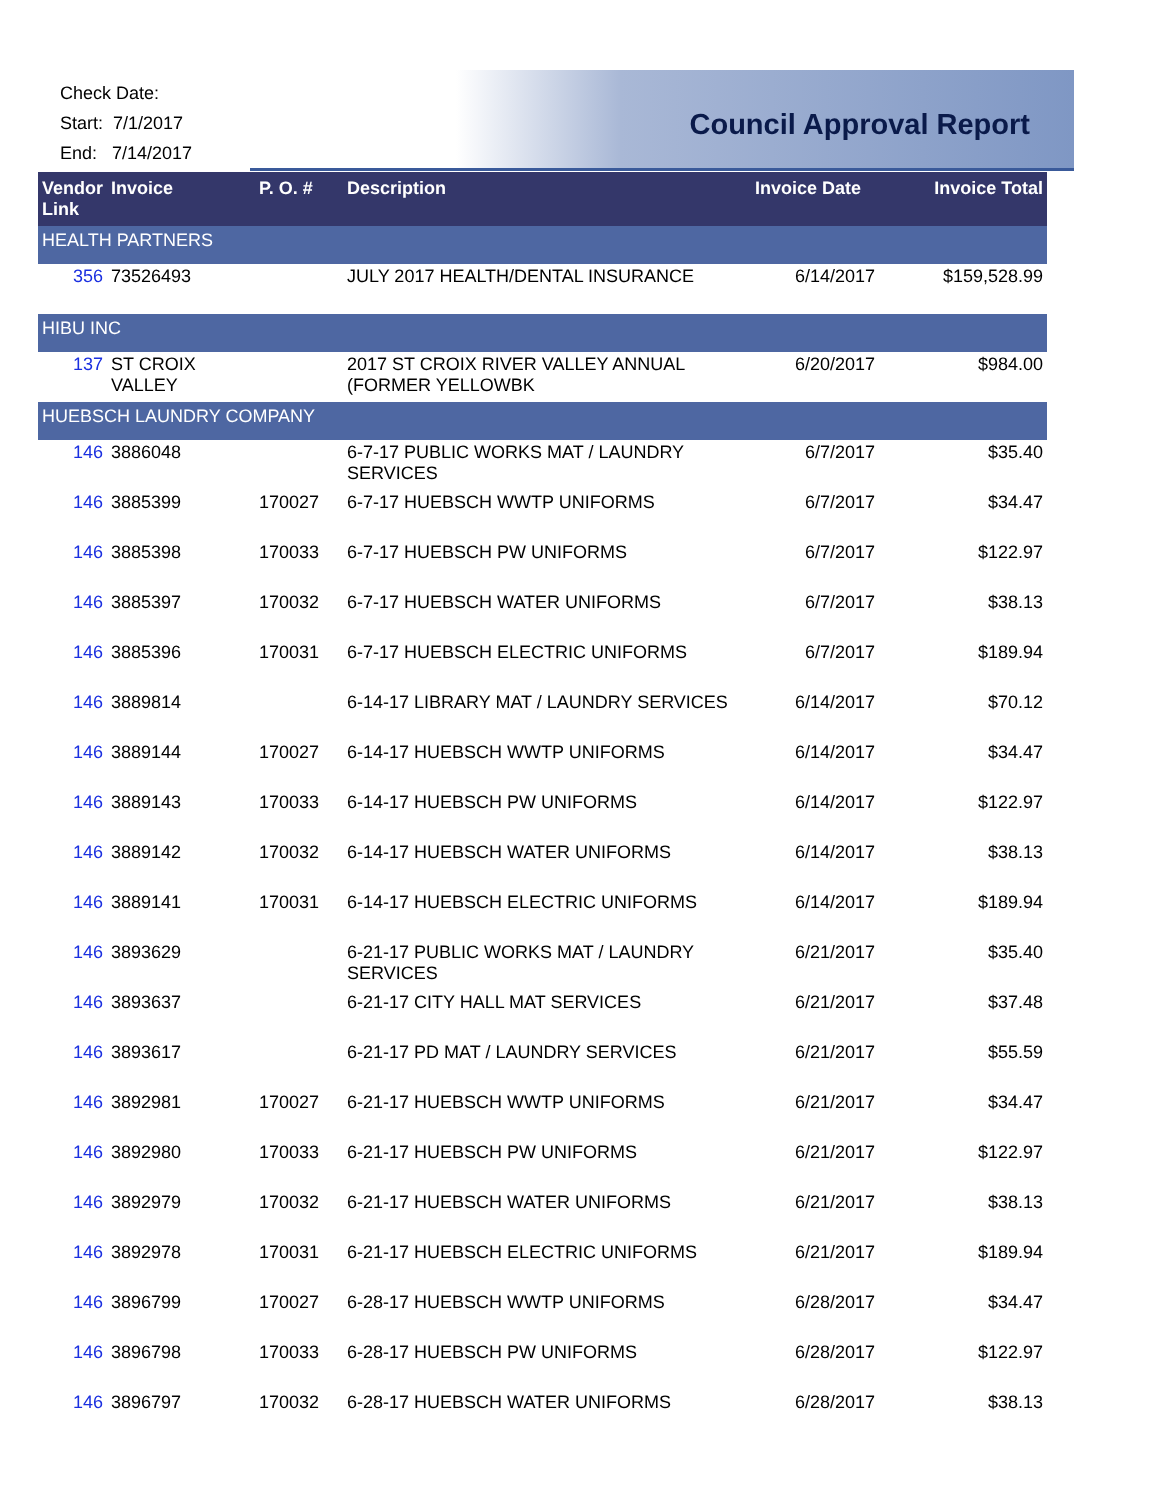Check Date:
Start: 7/1/2017
End: 7/14/2017
Council Approval Report
| Vendor Link | Invoice | P. O. # | Description | Invoice Date | Invoice Total |
| --- | --- | --- | --- | --- | --- |
| HEALTH PARTNERS | | | | | |
| 356 | 73526493 | | JULY 2017 HEALTH/DENTAL INSURANCE | 6/14/2017 | $159,528.99 |
| HIBU INC | | | | | |
| 137 | ST CROIX VALLEY | | 2017 ST CROIX RIVER VALLEY ANNUAL (FORMER YELLOWBK | 6/20/2017 | $984.00 |
| HUEBSCH LAUNDRY COMPANY | | | | | |
| 146 | 3886048 | | 6-7-17 PUBLIC WORKS MAT / LAUNDRY SERVICES | 6/7/2017 | $35.40 |
| 146 | 3885399 | 170027 | 6-7-17 HUEBSCH WWTP UNIFORMS | 6/7/2017 | $34.47 |
| 146 | 3885398 | 170033 | 6-7-17 HUEBSCH PW UNIFORMS | 6/7/2017 | $122.97 |
| 146 | 3885397 | 170032 | 6-7-17 HUEBSCH WATER UNIFORMS | 6/7/2017 | $38.13 |
| 146 | 3885396 | 170031 | 6-7-17 HUEBSCH ELECTRIC UNIFORMS | 6/7/2017 | $189.94 |
| 146 | 3889814 | | 6-14-17 LIBRARY MAT / LAUNDRY SERVICES | 6/14/2017 | $70.12 |
| 146 | 3889144 | 170027 | 6-14-17 HUEBSCH WWTP UNIFORMS | 6/14/2017 | $34.47 |
| 146 | 3889143 | 170033 | 6-14-17 HUEBSCH PW UNIFORMS | 6/14/2017 | $122.97 |
| 146 | 3889142 | 170032 | 6-14-17 HUEBSCH WATER UNIFORMS | 6/14/2017 | $38.13 |
| 146 | 3889141 | 170031 | 6-14-17 HUEBSCH ELECTRIC UNIFORMS | 6/14/2017 | $189.94 |
| 146 | 3893629 | | 6-21-17 PUBLIC WORKS MAT / LAUNDRY SERVICES | 6/21/2017 | $35.40 |
| 146 | 3893637 | | 6-21-17 CITY HALL MAT SERVICES | 6/21/2017 | $37.48 |
| 146 | 3893617 | | 6-21-17 PD MAT / LAUNDRY SERVICES | 6/21/2017 | $55.59 |
| 146 | 3892981 | 170027 | 6-21-17 HUEBSCH WWTP UNIFORMS | 6/21/2017 | $34.47 |
| 146 | 3892980 | 170033 | 6-21-17 HUEBSCH PW UNIFORMS | 6/21/2017 | $122.97 |
| 146 | 3892979 | 170032 | 6-21-17 HUEBSCH WATER UNIFORMS | 6/21/2017 | $38.13 |
| 146 | 3892978 | 170031 | 6-21-17 HUEBSCH ELECTRIC UNIFORMS | 6/21/2017 | $189.94 |
| 146 | 3896799 | 170027 | 6-28-17 HUEBSCH WWTP UNIFORMS | 6/28/2017 | $34.47 |
| 146 | 3896798 | 170033 | 6-28-17 HUEBSCH PW UNIFORMS | 6/28/2017 | $122.97 |
| 146 | 3896797 | 170032 | 6-28-17 HUEBSCH WATER UNIFORMS | 6/28/2017 | $38.13 |